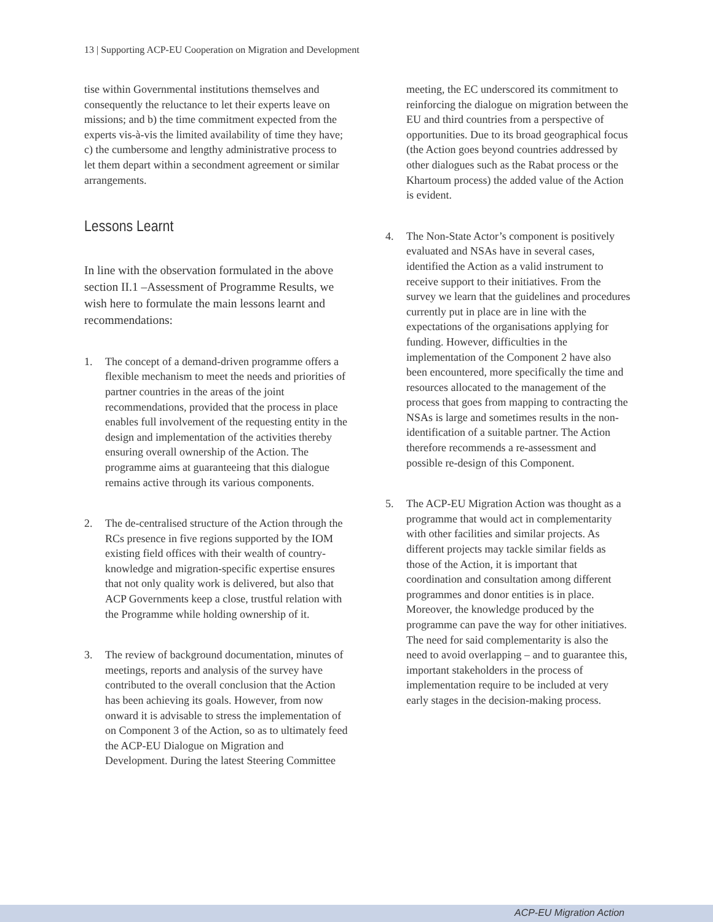13 | Supporting ACP-EU Cooperation on Migration and Development
tise within Governmental institutions themselves and consequently the reluctance to let their experts leave on missions; and b) the time commitment expected from the experts vis-à-vis the limited availability of time they have; c) the cumbersome and lengthy administrative process to let them depart within a secondment agreement or similar arrangements.
Lessons Learnt
In line with the observation formulated in the above section II.1 –Assessment of Programme Results, we wish here to formulate the main lessons learnt and recommendations:
1. The concept of a demand-driven programme offers a flexible mechanism to meet the needs and priorities of partner countries in the areas of the joint recommendations, provided that the process in place enables full involvement of the requesting entity in the design and implementation of the activities thereby ensuring overall ownership of the Action. The programme aims at guaranteeing that this dialogue remains active through its various components.
2. The de-centralised structure of the Action through the RCs presence in five regions supported by the IOM existing field offices with their wealth of country-knowledge and migration-specific expertise ensures that not only quality work is delivered, but also that ACP Governments keep a close, trustful relation with the Programme while holding ownership of it.
3. The review of background documentation, minutes of meetings, reports and analysis of the survey have contributed to the overall conclusion that the Action has been achieving its goals. However, from now onward it is advisable to stress the implementation of on Component 3 of the Action, so as to ultimately feed the ACP-EU Dialogue on Migration and Development. During the latest Steering Committee
meeting, the EC underscored its commitment to reinforcing the dialogue on migration between the EU and third countries from a perspective of opportunities. Due to its broad geographical focus (the Action goes beyond countries addressed by other dialogues such as the Rabat process or the Khartoum process) the added value of the Action is evident.
4. The Non-State Actor’s component is positively evaluated and NSAs have in several cases, identified the Action as a valid instrument to receive support to their initiatives. From the survey we learn that the guidelines and procedures currently put in place are in line with the expectations of the organisations applying for funding. However, difficulties in the implementation of the Component 2 have also been encountered, more specifically the time and resources allocated to the management of the process that goes from mapping to contracting the NSAs is large and sometimes results in the non-identification of a suitable partner. The Action therefore recommends a re-assessment and possible re-design of this Component.
5. The ACP-EU Migration Action was thought as a programme that would act in complementarity with other facilities and similar projects. As different projects may tackle similar fields as those of the Action, it is important that coordination and consultation among different programmes and donor entities is in place. Moreover, the knowledge produced by the programme can pave the way for other initiatives. The need for said complementarity is also the need to avoid overlapping – and to guarantee this, important stakeholders in the process of implementation require to be included at very early stages in the decision-making process.
ACP-EU Migration Action